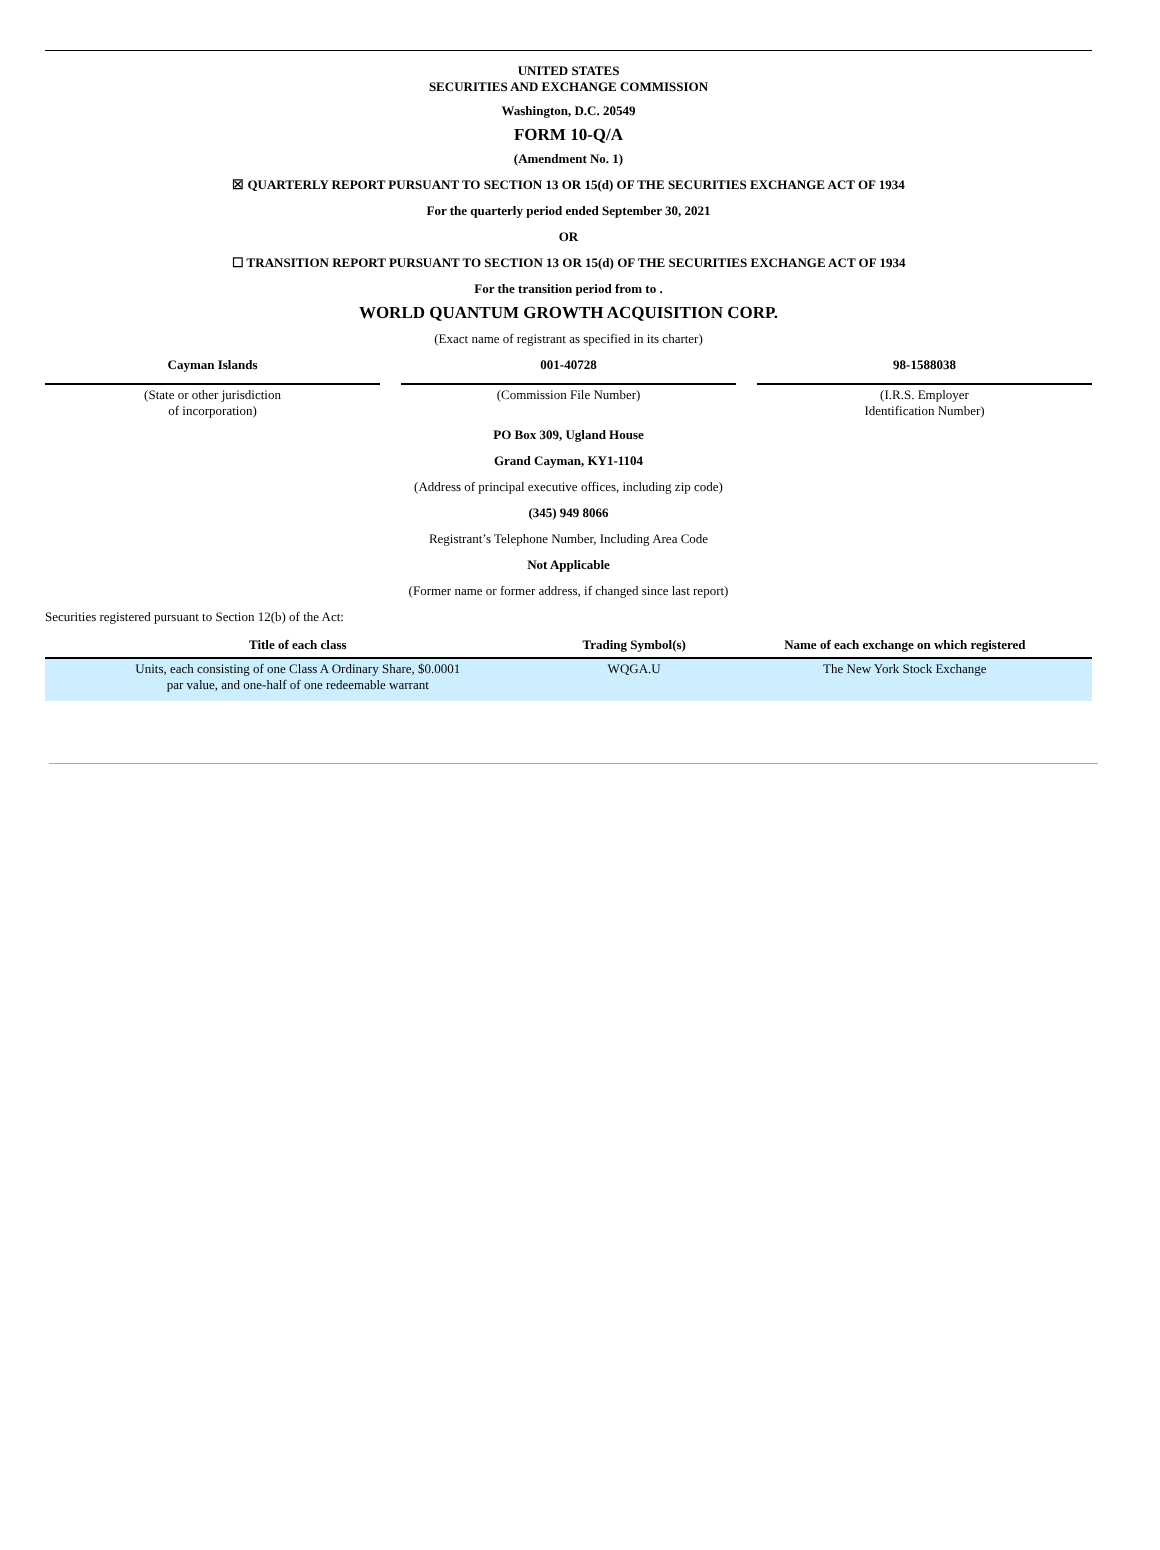UNITED STATES
SECURITIES AND EXCHANGE COMMISSION
Washington, D.C. 20549
FORM 10-Q/A
(Amendment No. 1)
☒ QUARTERLY REPORT PURSUANT TO SECTION 13 OR 15(d) OF THE SECURITIES EXCHANGE ACT OF 1934
For the quarterly period ended September 30, 2021
OR
☐ TRANSITION REPORT PURSUANT TO SECTION 13 OR 15(d) OF THE SECURITIES EXCHANGE ACT OF 1934
For the transition period from to .
WORLD QUANTUM GROWTH ACQUISITION CORP.
(Exact name of registrant as specified in its charter)
Cayman Islands
(State or other jurisdiction
of incorporation)
001-40728
(Commission File Number)
98-1588038
(I.R.S. Employer
Identification Number)
PO Box 309, Ugland House
Grand Cayman, KY1-1104
(Address of principal executive offices, including zip code)
(345) 949 8066
Registrant’s Telephone Number, Including Area Code
Not Applicable
(Former name or former address, if changed since last report)
Securities registered pursuant to Section 12(b) of the Act:
| Title of each class | Trading Symbol(s) | Name of each exchange on which registered |
| --- | --- | --- |
| Units, each consisting of one Class A Ordinary Share, $0.0001 par value, and one-half of one redeemable warrant | WQGA.U | The New York Stock Exchange |